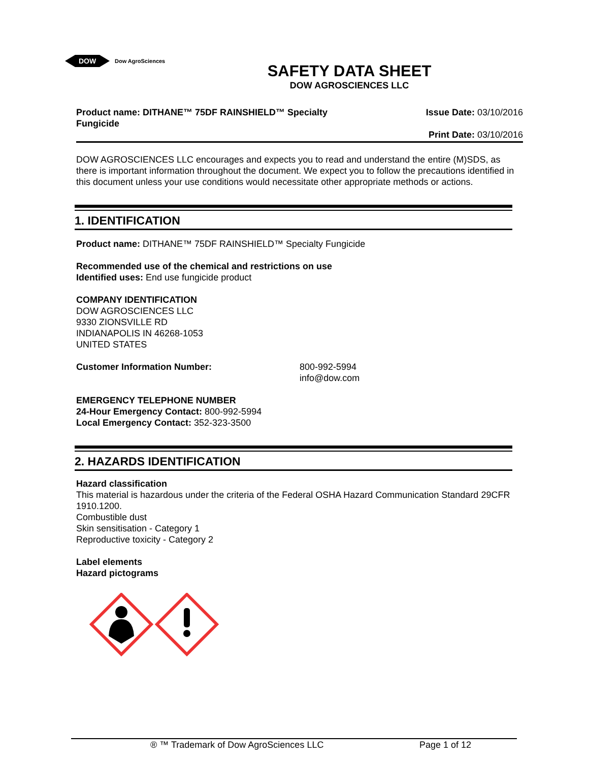DOW
Dow AgroSciences
SAFETY DATA SHEET
DOW AGROSCIENCES LLC
Product name: DITHANE™ 75DF RAINSHIELD™ Specialty Fungicide
Issue Date: 03/10/2016
Print Date: 03/10/2016
DOW AGROSCIENCES LLC encourages and expects you to read and understand the entire (M)SDS, as there is important information throughout the document. We expect you to follow the precautions identified in this document unless your use conditions would necessitate other appropriate methods or actions.
1. IDENTIFICATION
Product name: DITHANE™ 75DF RAINSHIELD™ Specialty Fungicide
Recommended use of the chemical and restrictions on use
Identified uses: End use fungicide product
COMPANY IDENTIFICATION
DOW AGROSCIENCES LLC
9330 ZIONSVILLE RD
INDIANAPOLIS IN 46268-1053
UNITED STATES
Customer Information Number: 800-992-5994
info@dow.com
EMERGENCY TELEPHONE NUMBER
24-Hour Emergency Contact: 800-992-5994
Local Emergency Contact: 352-323-3500
2. HAZARDS IDENTIFICATION
Hazard classification
This material is hazardous under the criteria of the Federal OSHA Hazard Communication Standard 29CFR 1910.1200.
Combustible dust
Skin sensitisation - Category 1
Reproductive toxicity - Category 2
Label elements
Hazard pictograms
® ™ Trademark of Dow AgroSciences LLC Page 1 of 12